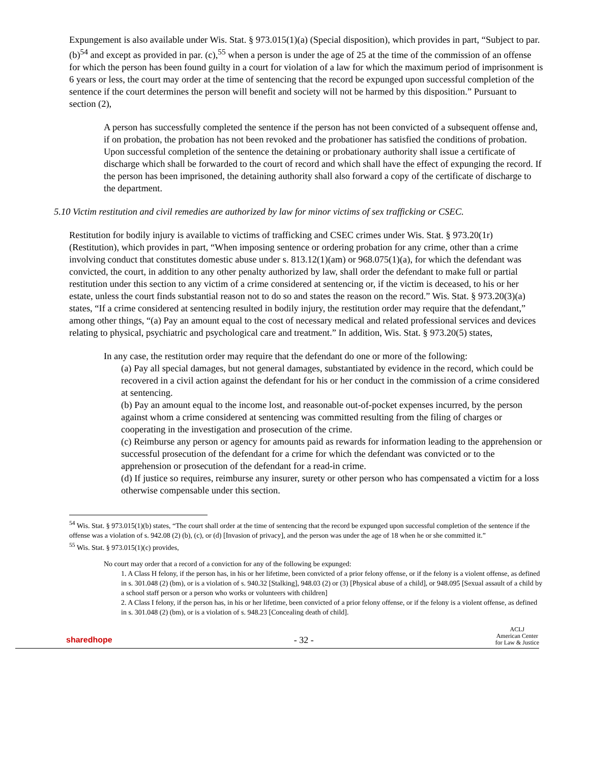Expungement is also available under Wis. Stat. § 973.015(1)(a) (Special disposition), which provides in part, “Subject to par. (b)<sup>54</sup> and except as provided in par. (c),<sup>55</sup> when a person is under the age of 25 at the time of the commission of an offense for which the person has been found guilty in a court for violation of a law for which the maximum period of imprisonment is 6 years or less, the court may order at the time of sentencing that the record be expunged upon successful completion of the sentence if the court determines the person will benefit and society will not be harmed by this disposition.” Pursuant to section (2),
A person has successfully completed the sentence if the person has not been convicted of a subsequent offense and, if on probation, the probation has not been revoked and the probationer has satisfied the conditions of probation. Upon successful completion of the sentence the detaining or probationary authority shall issue a certificate of discharge which shall be forwarded to the court of record and which shall have the effect of expunging the record. If the person has been imprisoned, the detaining authority shall also forward a copy of the certificate of discharge to the department.
5.10 Victim restitution and civil remedies are authorized by law for minor victims of sex trafficking or CSEC.
Restitution for bodily injury is available to victims of trafficking and CSEC crimes under Wis. Stat. § 973.20(1r) (Restitution), which provides in part, “When imposing sentence or ordering probation for any crime, other than a crime involving conduct that constitutes domestic abuse under s. 813.12(1)(am) or 968.075(1)(a), for which the defendant was convicted, the court, in addition to any other penalty authorized by law, shall order the defendant to make full or partial restitution under this section to any victim of a crime considered at sentencing or, if the victim is deceased, to his or her estate, unless the court finds substantial reason not to do so and states the reason on the record.” Wis. Stat. § 973.20(3)(a) states, “If a crime considered at sentencing resulted in bodily injury, the restitution order may require that the defendant,” among other things, “(a) Pay an amount equal to the cost of necessary medical and related professional services and devices relating to physical, psychiatric and psychological care and treatment.” In addition, Wis. Stat. § 973.20(5) states,
In any case, the restitution order may require that the defendant do one or more of the following:
(a) Pay all special damages, but not general damages, substantiated by evidence in the record, which could be recovered in a civil action against the defendant for his or her conduct in the commission of a crime considered at sentencing.
(b) Pay an amount equal to the income lost, and reasonable out-of-pocket expenses incurred, by the person against whom a crime considered at sentencing was committed resulting from the filing of charges or cooperating in the investigation and prosecution of the crime.
(c) Reimburse any person or agency for amounts paid as rewards for information leading to the apprehension or successful prosecution of the defendant for a crime for which the defendant was convicted or to the apprehension or prosecution of the defendant for a read-in crime.
(d) If justice so requires, reimburse any insurer, surety or other person who has compensated a victim for a loss otherwise compensable under this section.
<sup>54</sup> Wis. Stat. § 973.015(1)(b) states, “The court shall order at the time of sentencing that the record be expunged upon successful completion of the sentence if the offense was a violation of s. 942.08 (2) (b), (c), or (d) [Invasion of privacy], and the person was under the age of 18 when he or she committed it.”
<sup>55</sup> Wis. Stat. § 973.015(1)(c) provides,
No court may order that a record of a conviction for any of the following be expunged:
1. A Class H felony, if the person has, in his or her lifetime, been convicted of a prior felony offense, or if the felony is a violent offense, as defined in s. 301.048 (2) (bm), or is a violation of s. 940.32 [Stalking], 948.03 (2) or (3) [Physical abuse of a child], or 948.095 [Sexual assault of a child by a school staff person or a person who works or volunteers with children]
2. A Class I felony, if the person has, in his or her lifetime, been convicted of a prior felony offense, or if the felony is a violent offense, as defined in s. 301.048 (2) (bm), or is a violation of s. 948.23 [Concealing death of child].
sharedhope
- 32 -
ACLJ
American Center
for Law & Justice